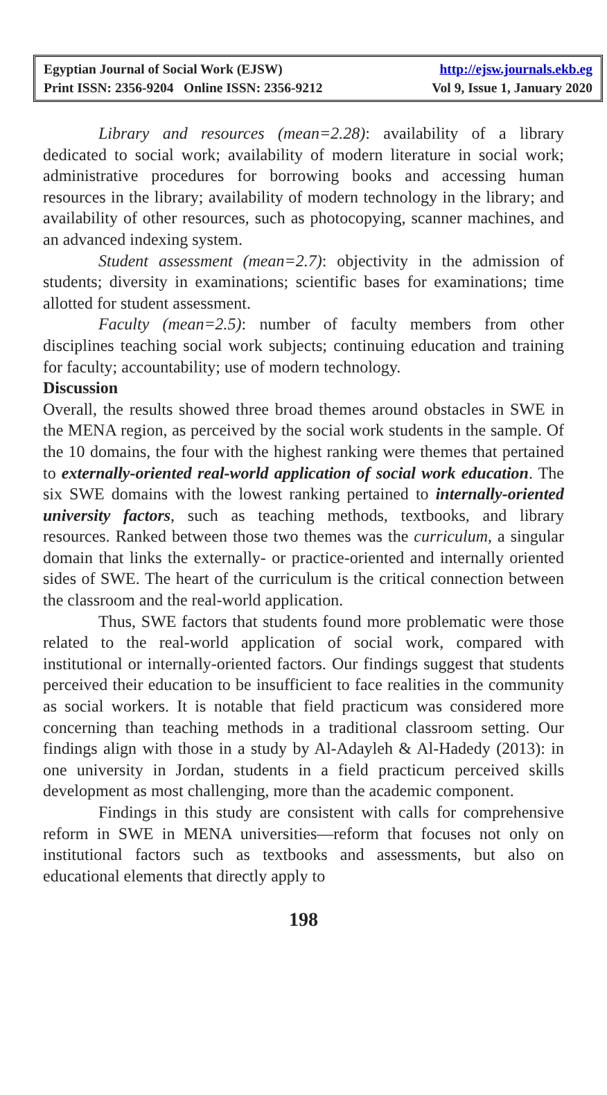Egyptian Journal of Social Work (EJSW) http://ejsw.journals.ekb.eg
Print ISSN: 2356-9204 Online ISSN: 2356-9212 Vol 9, Issue 1, January 2020
Library and resources (mean=2.28): availability of a library dedicated to social work; availability of modern literature in social work; administrative procedures for borrowing books and accessing human resources in the library; availability of modern technology in the library; and availability of other resources, such as photocopying, scanner machines, and an advanced indexing system.
Student assessment (mean=2.7): objectivity in the admission of students; diversity in examinations; scientific bases for examinations; time allotted for student assessment.
Faculty (mean=2.5): number of faculty members from other disciplines teaching social work subjects; continuing education and training for faculty; accountability; use of modern technology.
Discussion
Overall, the results showed three broad themes around obstacles in SWE in the MENA region, as perceived by the social work students in the sample. Of the 10 domains, the four with the highest ranking were themes that pertained to externally-oriented real-world application of social work education. The six SWE domains with the lowest ranking pertained to internally-oriented university factors, such as teaching methods, textbooks, and library resources. Ranked between those two themes was the curriculum, a singular domain that links the externally- or practice-oriented and internally oriented sides of SWE. The heart of the curriculum is the critical connection between the classroom and the real-world application.
Thus, SWE factors that students found more problematic were those related to the real-world application of social work, compared with institutional or internally-oriented factors. Our findings suggest that students perceived their education to be insufficient to face realities in the community as social workers. It is notable that field practicum was considered more concerning than teaching methods in a traditional classroom setting. Our findings align with those in a study by Al-Adayleh & Al-Hadedy (2013): in one university in Jordan, students in a field practicum perceived skills development as most challenging, more than the academic component.
Findings in this study are consistent with calls for comprehensive reform in SWE in MENA universities—reform that focuses not only on institutional factors such as textbooks and assessments, but also on educational elements that directly apply to
198